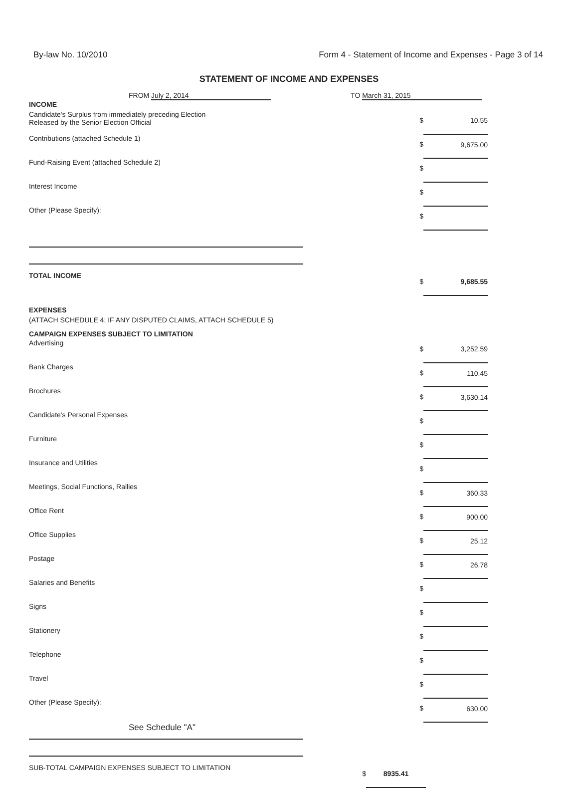By-law No. 10/2010 Form 4 - Statement of Income and Expenses - Page 3 of 14
STATEMENT OF INCOME AND EXPENSES
FROM July 2, 2014 TO March 31, 2015
| INCOME | | |
| Candidate's Surplus from immediately preceding Election Released by the Senior Election Official | $ | 10.55 |
| Contributions (attached Schedule 1) | $ | 9,675.00 |
| Fund-Raising Event (attached Schedule 2) | $ | |
| Interest Income | $ | |
| Other (Please Specify): | $ | |
| TOTAL INCOME | $ | 9,685.55 |
| EXPENSES | | |
| (ATTACH SCHEDULE 4; IF ANY DISPUTED CLAIMS, ATTACH SCHEDULE 5) | | |
| CAMPAIGN EXPENSES SUBJECT TO LIMITATION | | |
| Advertising | $ | 3,252.59 |
| Bank Charges | $ | 110.45 |
| Brochures | $ | 3,630.14 |
| Candidate's Personal Expenses | $ | |
| Furniture | $ | |
| Insurance and Utilities | $ | |
| Meetings, Social Functions, Rallies | $ | 360.33 |
| Office Rent | $ | 900.00 |
| Office Supplies | $ | 25.12 |
| Postage | $ | 26.78 |
| Salaries and Benefits | $ | |
| Signs | $ | |
| Stationery | $ | |
| Telephone | $ | |
| Travel | $ | |
| Other (Please Specify): | $ | 630.00 |
See Schedule "A"
| SUB-TOTAL CAMPAIGN EXPENSES SUBJECT TO LIMITATION | $ | 8935.41 | |